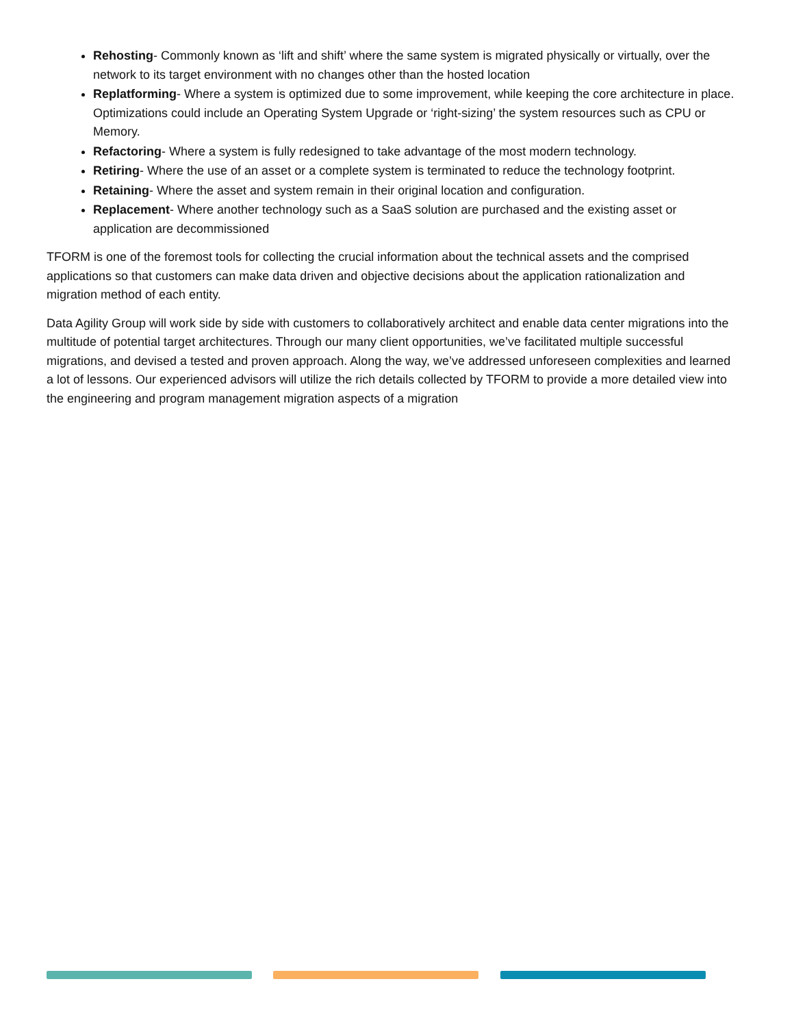Rehosting- Commonly known as ‘lift and shift’ where the same system is migrated physically or virtually, over the network to its target environment with no changes other than the hosted location
Replatforming- Where a system is optimized due to some improvement, while keeping the core architecture in place. Optimizations could include an Operating System Upgrade or ‘right-sizing’ the system resources such as CPU or Memory.
Refactoring- Where a system is fully redesigned to take advantage of the most modern technology.
Retiring- Where the use of an asset or a complete system is terminated to reduce the technology footprint.
Retaining- Where the asset and system remain in their original location and configuration.
Replacement- Where another technology such as a SaaS solution are purchased and the existing asset or application are decommissioned
TFORM is one of the foremost tools for collecting the crucial information about the technical assets and the comprised applications so that customers can make data driven and objective decisions about the application rationalization and migration method of each entity.
Data Agility Group will work side by side with customers to collaboratively architect and enable data center migrations into the multitude of potential target architectures. Through our many client opportunities, we’ve facilitated multiple successful migrations, and devised a tested and proven approach. Along the way, we’ve addressed unforeseen complexities and learned a lot of lessons. Our experienced advisors will utilize the rich details collected by TFORM to provide a more detailed view into the engineering and program management migration aspects of a migration